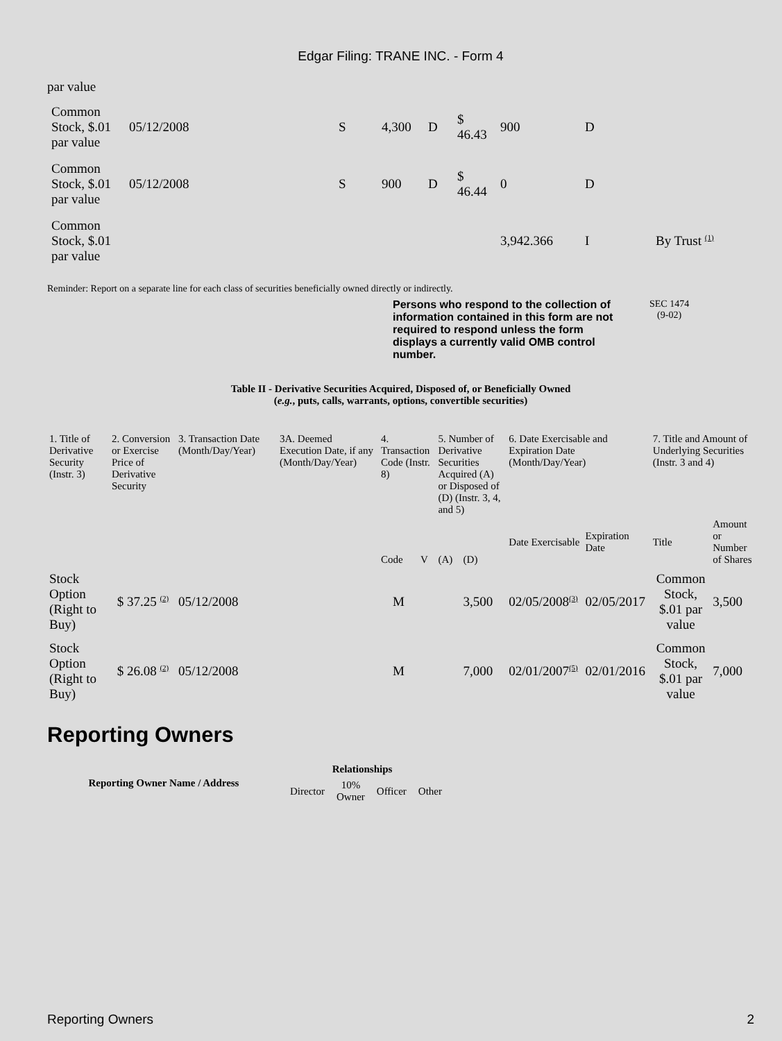Edgar Filing: TRANE INC. - Form 4
par value
| Common Stock, $.01 par value | 05/12/2008 | S | 4,300 | D | $ 46.43 | 900 | D | |
| Common Stock, $.01 par value | 05/12/2008 | S | 900 | D | $ 46.44 | 0 | D | |
| Common Stock, $.01 par value | | | | | | 3,942.366 | I | By Trust <sup>(1)</sup> |
Reminder: Report on a separate line for each class of securities beneficially owned directly or indirectly.
Persons who respond to the collection of information contained in this form are not required to respond unless the form displays a currently valid OMB control number.
SEC 1474
(9-02)
Table II - Derivative Securities Acquired, Disposed of, or Beneficially Owned
(e.g., puts, calls, warrants, options, convertible securities)
| 1. Title of Derivative Security (Instr. 3) | 2. Conversion or Exercise Price of Derivative Security | 3. Transaction Date (Month/Day/Year) | 3A. Deemed Execution Date, if any (Month/Day/Year) | 4. Transaction Code (Instr. 8) | | 5. Number of Derivative Securities Acquired (A) or Disposed of (D) (Instr. 3, 4, and 5) | | 6. Date Exercisable and Expiration Date (Month/Day/Year) | | 7. Title and Amount of Underlying Securities (Instr. 3 and 4) | |
| --- | --- | --- | --- | --- | --- | --- | --- | --- | --- | --- | --- |
| | | | | Code | V | (A) | (D) | Date Exercisable | Expiration Date | Title | Amount or Number of Shares |
| Stock Option (Right to Buy) | $ 37.25 <sup>(2)</sup> | 05/12/2008 | | M | | | 3,500 | 02/05/2008<sup>(3)</sup> | 02/05/2017 | Common Stock, $.01 par value | 3,500 |
| Stock Option (Right to Buy) | $ 26.08 <sup>(2)</sup> | 05/12/2008 | | M | | | 7,000 | 02/01/2007<sup>(5)</sup> | 02/01/2016 | Common Stock, $.01 par value | 7,000 |
Reporting Owners
| Reporting Owner Name / Address | Relationships | | | |
| --- | --- | --- | --- | --- |
| | Director | 10% Owner | Officer | Other |
Reporting Owners 2